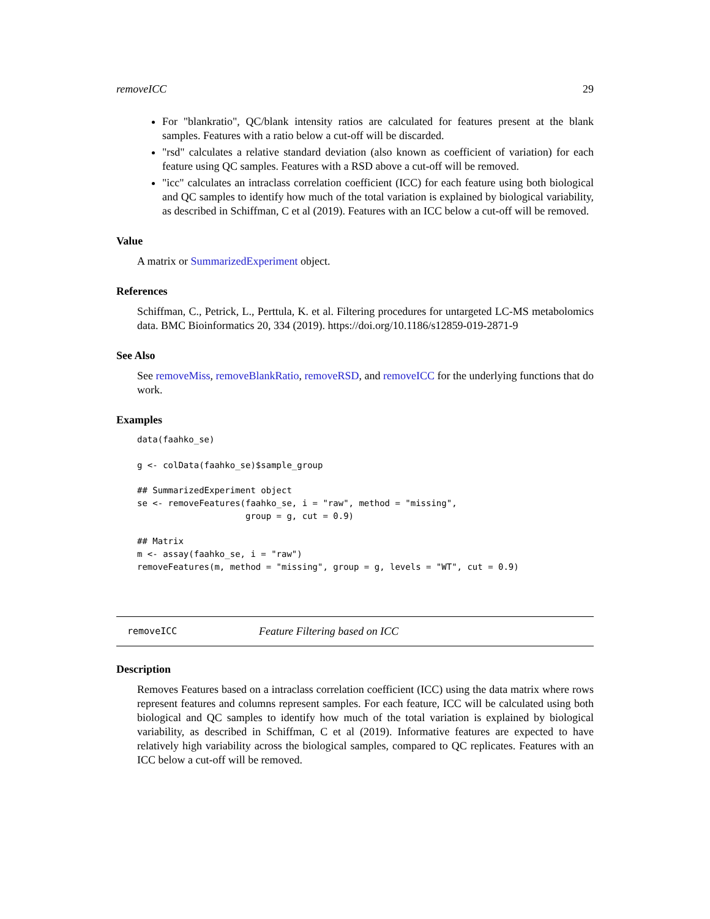removeICC 29
For "blankratio", QC/blank intensity ratios are calculated for features present at the blank samples. Features with a ratio below a cut-off will be discarded.
"rsd" calculates a relative standard deviation (also known as coefficient of variation) for each feature using QC samples. Features with a RSD above a cut-off will be removed.
"icc" calculates an intraclass correlation coefficient (ICC) for each feature using both biological and QC samples to identify how much of the total variation is explained by biological variability, as described in Schiffman, C et al (2019). Features with an ICC below a cut-off will be removed.
Value
A matrix or SummarizedExperiment object.
References
Schiffman, C., Petrick, L., Perttula, K. et al. Filtering procedures for untargeted LC-MS metabolomics data. BMC Bioinformatics 20, 334 (2019). https://doi.org/10.1186/s12859-019-2871-9
See Also
See removeMiss, removeBlankRatio, removeRSD, and removeICC for the underlying functions that do work.
Examples
data(faahko_se)

g <- colData(faahko_se)$sample_group

## SummarizedExperiment object
se <- removeFeatures(faahko_se, i = "raw", method = "missing",
                     group = g, cut = 0.9)

## Matrix
m <- assay(faahko_se, i = "raw")
removeFeatures(m, method = "missing", group = g, levels = "WT", cut = 0.9)
removeICC Feature Filtering based on ICC
Description
Removes Features based on a intraclass correlation coefficient (ICC) using the data matrix where rows represent features and columns represent samples. For each feature, ICC will be calculated using both biological and QC samples to identify how much of the total variation is explained by biological variability, as described in Schiffman, C et al (2019). Informative features are expected to have relatively high variability across the biological samples, compared to QC replicates. Features with an ICC below a cut-off will be removed.